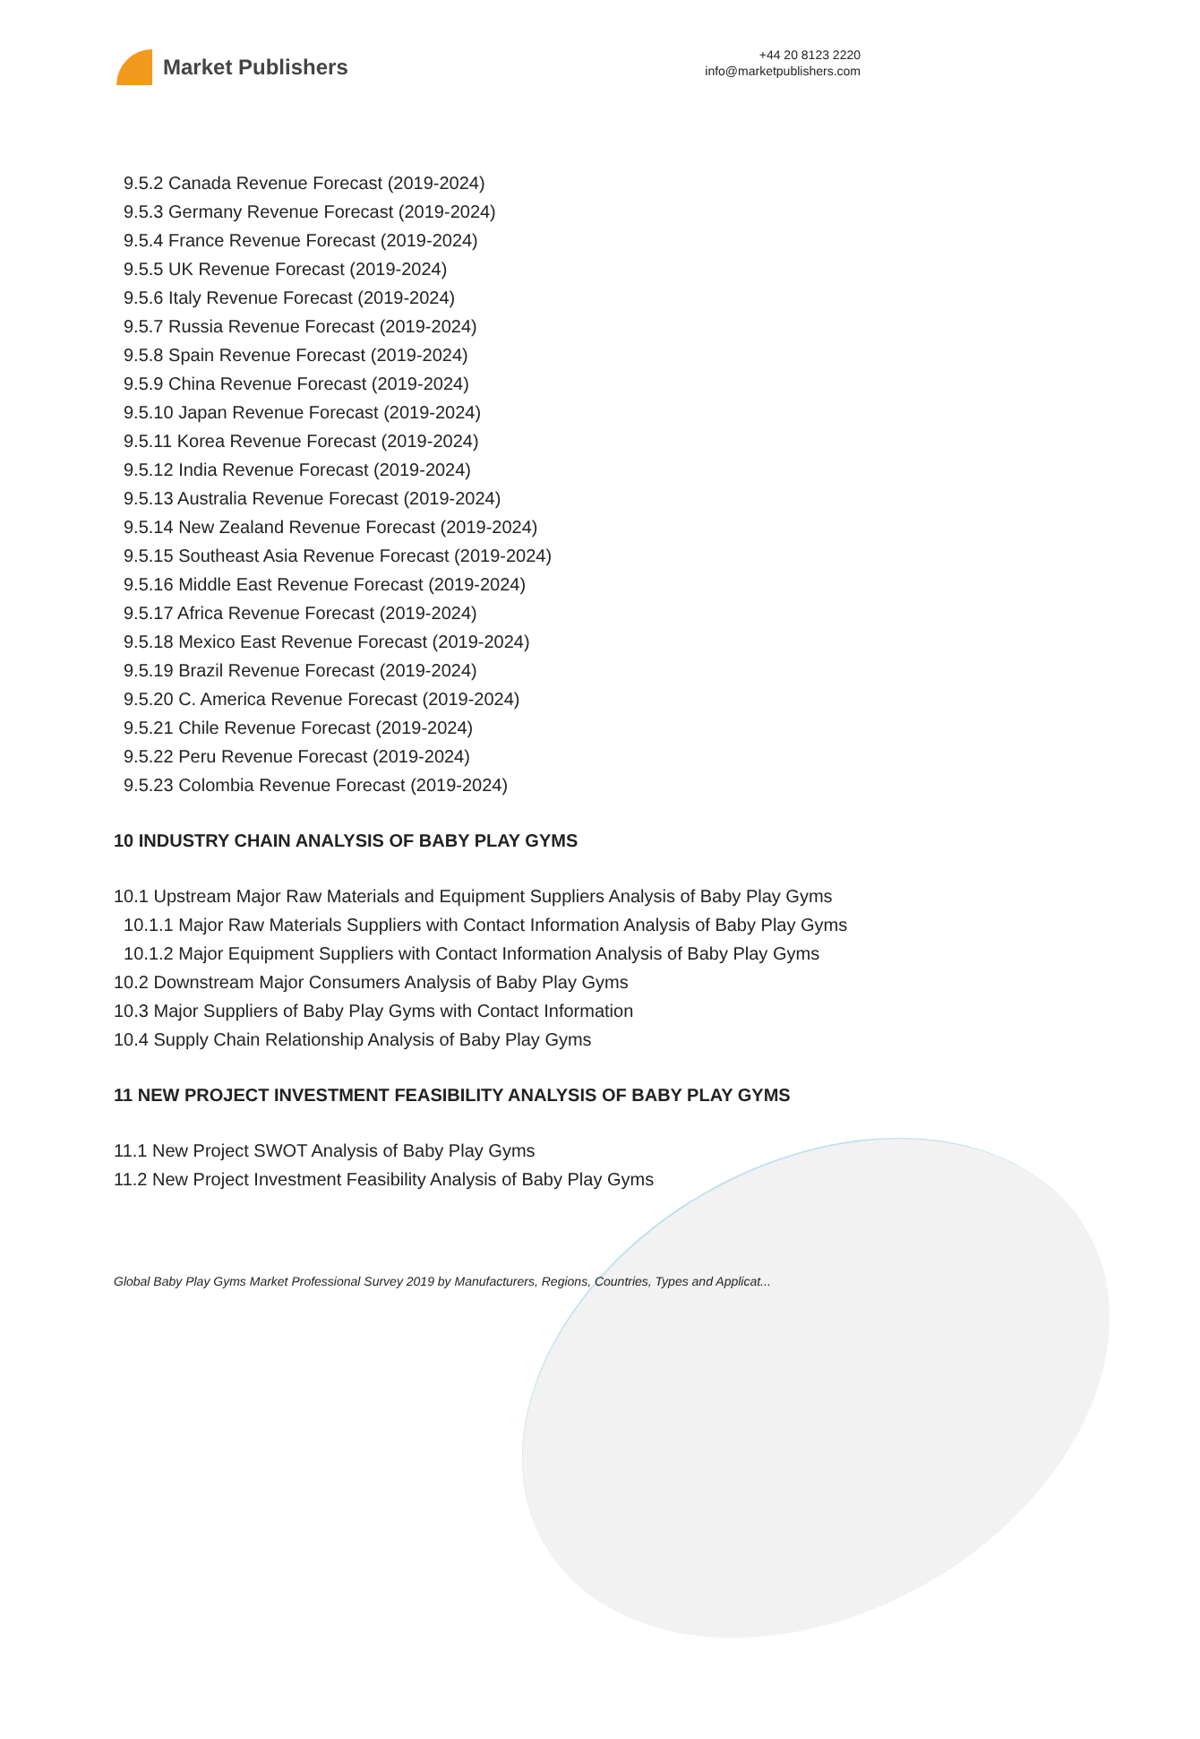Market Publishers
+44 20 8123 2220
info@marketpublishers.com
9.5.2 Canada Revenue Forecast (2019-2024)
9.5.3 Germany Revenue Forecast (2019-2024)
9.5.4 France Revenue Forecast (2019-2024)
9.5.5 UK Revenue Forecast (2019-2024)
9.5.6 Italy Revenue Forecast (2019-2024)
9.5.7 Russia Revenue Forecast (2019-2024)
9.5.8 Spain Revenue Forecast (2019-2024)
9.5.9 China Revenue Forecast (2019-2024)
9.5.10 Japan Revenue Forecast (2019-2024)
9.5.11 Korea Revenue Forecast (2019-2024)
9.5.12 India Revenue Forecast (2019-2024)
9.5.13 Australia Revenue Forecast (2019-2024)
9.5.14 New Zealand Revenue Forecast (2019-2024)
9.5.15 Southeast Asia Revenue Forecast (2019-2024)
9.5.16 Middle East Revenue Forecast (2019-2024)
9.5.17 Africa Revenue Forecast (2019-2024)
9.5.18 Mexico East Revenue Forecast (2019-2024)
9.5.19 Brazil Revenue Forecast (2019-2024)
9.5.20 C. America Revenue Forecast (2019-2024)
9.5.21 Chile Revenue Forecast (2019-2024)
9.5.22 Peru Revenue Forecast (2019-2024)
9.5.23 Colombia Revenue Forecast (2019-2024)
10 INDUSTRY CHAIN ANALYSIS OF BABY PLAY GYMS
10.1 Upstream Major Raw Materials and Equipment Suppliers Analysis of Baby Play Gyms
10.1.1 Major Raw Materials Suppliers with Contact Information Analysis of Baby Play Gyms
10.1.2 Major Equipment Suppliers with Contact Information Analysis of Baby Play Gyms
10.2 Downstream Major Consumers Analysis of Baby Play Gyms
10.3 Major Suppliers of Baby Play Gyms with Contact Information
10.4 Supply Chain Relationship Analysis of Baby Play Gyms
11 NEW PROJECT INVESTMENT FEASIBILITY ANALYSIS OF BABY PLAY GYMS
11.1 New Project SWOT Analysis of Baby Play Gyms
11.2 New Project Investment Feasibility Analysis of Baby Play Gyms
Global Baby Play Gyms Market Professional Survey 2019 by Manufacturers, Regions, Countries, Types and Applicat...